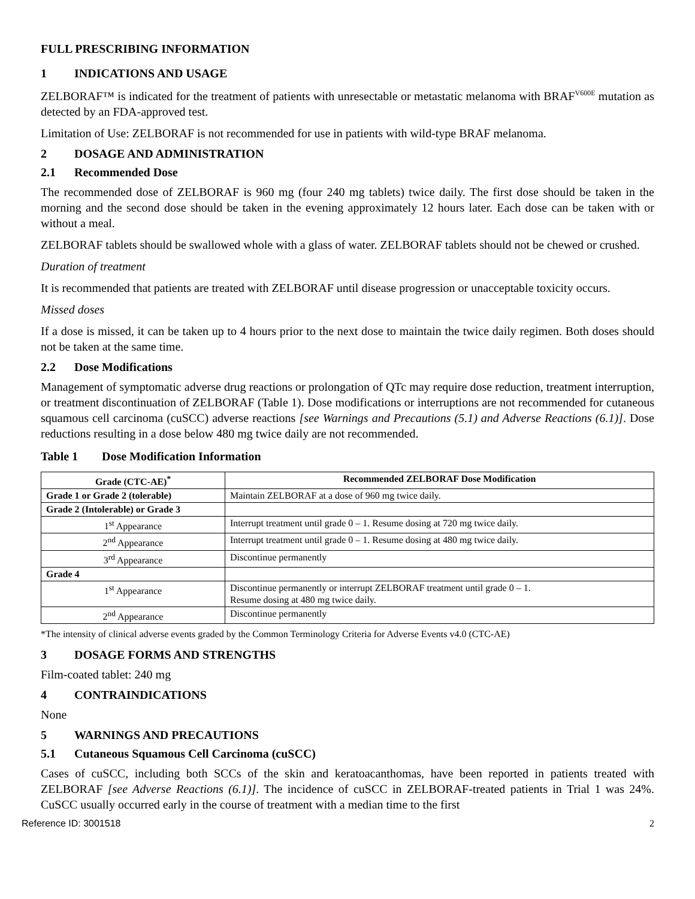FULL PRESCRIBING INFORMATION
1 INDICATIONS AND USAGE
ZELBORAF™ is indicated for the treatment of patients with unresectable or metastatic melanoma with BRAF<sup>V600E</sup> mutation as detected by an FDA-approved test.
Limitation of Use: ZELBORAF is not recommended for use in patients with wild-type BRAF melanoma.
2 DOSAGE AND ADMINISTRATION
2.1 Recommended Dose
The recommended dose of ZELBORAF is 960 mg (four 240 mg tablets) twice daily. The first dose should be taken in the morning and the second dose should be taken in the evening approximately 12 hours later. Each dose can be taken with or without a meal.
ZELBORAF tablets should be swallowed whole with a glass of water. ZELBORAF tablets should not be chewed or crushed.
Duration of treatment
It is recommended that patients are treated with ZELBORAF until disease progression or unacceptable toxicity occurs.
Missed doses
If a dose is missed, it can be taken up to 4 hours prior to the next dose to maintain the twice daily regimen. Both doses should not be taken at the same time.
2.2 Dose Modifications
Management of symptomatic adverse drug reactions or prolongation of QTc may require dose reduction, treatment interruption, or treatment discontinuation of ZELBORAF (Table 1). Dose modifications or interruptions are not recommended for cutaneous squamous cell carcinoma (cuSCC) adverse reactions [see Warnings and Precautions (5.1) and Adverse Reactions (6.1)]. Dose reductions resulting in a dose below 480 mg twice daily are not recommended.
Table 1 Dose Modification Information
| Grade (CTC-AE)<sup>*</sup> | Recommended ZELBORAF Dose Modification |
| --- | --- |
| Grade 1 or Grade 2 (tolerable) | Maintain ZELBORAF at a dose of 960 mg twice daily. |
| Grade 2 (Intolerable) or Grade 3 | |
| 1<sup>st</sup> Appearance | Interrupt treatment until grade 0 – 1. Resume dosing at 720 mg twice daily. |
| 2<sup>nd</sup> Appearance | Interrupt treatment until grade 0 – 1. Resume dosing at 480 mg twice daily. |
| 3<sup>rd</sup> Appearance | Discontinue permanently |
| Grade 4 | |
| 1<sup>st</sup> Appearance | Discontinue permanently or interrupt ZELBORAF treatment until grade 0 – 1. Resume dosing at 480 mg twice daily. |
| 2<sup>nd</sup> Appearance | Discontinue permanently |
*The intensity of clinical adverse events graded by the Common Terminology Criteria for Adverse Events v4.0 (CTC-AE)
3 DOSAGE FORMS AND STRENGTHS
Film-coated tablet: 240 mg
4 CONTRAINDICATIONS
None
5 WARNINGS AND PRECAUTIONS
5.1 Cutaneous Squamous Cell Carcinoma (cuSCC)
Cases of cuSCC, including both SCCs of the skin and keratoacanthomas, have been reported in patients treated with ZELBORAF [see Adverse Reactions (6.1)]. The incidence of cuSCC in ZELBORAF-treated patients in Trial 1 was 24%. CuSCC usually occurred early in the course of treatment with a median time to the first
Reference ID: 3001518 2